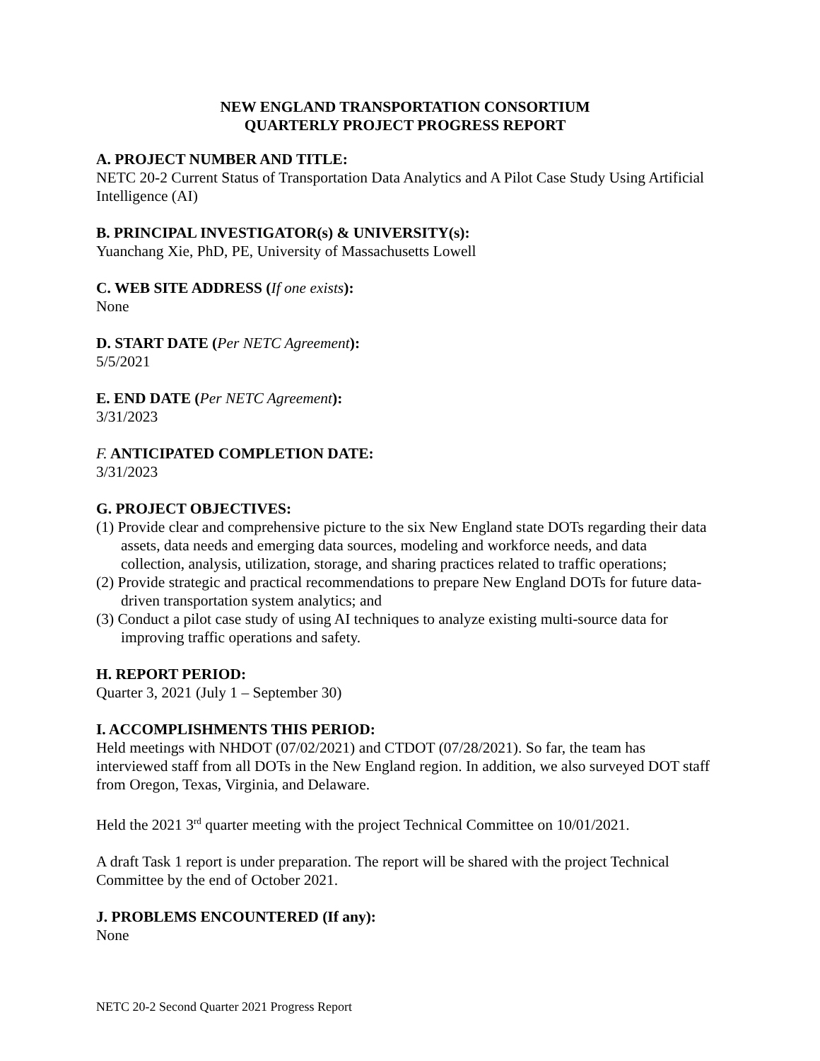NEW ENGLAND TRANSPORTATION CONSORTIUM
QUARTERLY PROJECT PROGRESS REPORT
A. PROJECT NUMBER AND TITLE:
NETC 20-2 Current Status of Transportation Data Analytics and A Pilot Case Study Using Artificial Intelligence (AI)
B. PRINCIPAL INVESTIGATOR(s) & UNIVERSITY(s):
Yuanchang Xie, PhD, PE, University of Massachusetts Lowell
C. WEB SITE ADDRESS (If one exists):
None
D. START DATE (Per NETC Agreement):
5/5/2021
E. END DATE (Per NETC Agreement):
3/31/2023
F. ANTICIPATED COMPLETION DATE:
3/31/2023
G. PROJECT OBJECTIVES:
(1) Provide clear and comprehensive picture to the six New England state DOTs regarding their data assets, data needs and emerging data sources, modeling and workforce needs, and data collection, analysis, utilization, storage, and sharing practices related to traffic operations;
(2) Provide strategic and practical recommendations to prepare New England DOTs for future data-driven transportation system analytics; and
(3) Conduct a pilot case study of using AI techniques to analyze existing multi-source data for improving traffic operations and safety.
H. REPORT PERIOD:
Quarter 3, 2021 (July 1 – September 30)
I. ACCOMPLISHMENTS THIS PERIOD:
Held meetings with NHDOT (07/02/2021) and CTDOT (07/28/2021). So far, the team has interviewed staff from all DOTs in the New England region. In addition, we also surveyed DOT staff from Oregon, Texas, Virginia, and Delaware.
Held the 2021 3<sup>rd</sup> quarter meeting with the project Technical Committee on 10/01/2021.
A draft Task 1 report is under preparation. The report will be shared with the project Technical Committee by the end of October 2021.
J. PROBLEMS ENCOUNTERED (If any):
None
NETC 20-2 Second Quarter 2021 Progress Report